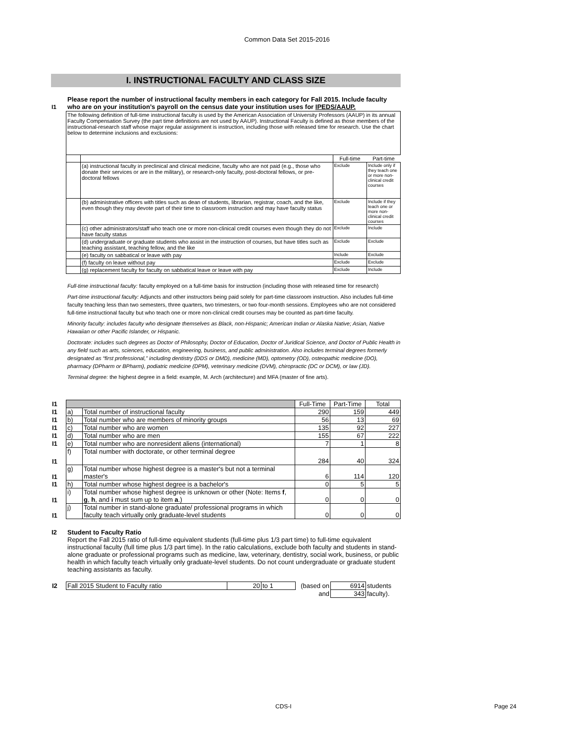Common Data Set 2015-2016
I. INSTRUCTIONAL FACULTY AND CLASS SIZE
| I1 | Please report the number of instructional faculty members in each category for Fall 2015. Include faculty who are on your institution’s payroll on the census date your institution uses for IPEDS/AAUP. |
| The following definition of full-time instructional faculty is used by the American Association of University Professors (AAUP) in its annual Faculty Compensation Survey (the part time definitions are not used by AAUP). Instructional Faculty is defined as those members of the instructional-research staff whose major regular assignment is instruction, including those with released time for research. Use the chart below to determine inclusions and exclusions: | | | |
| | | Full-time | Part-time |
| | (a) instructional faculty in preclinical and clinical medicine, faculty who are not paid (e.g., those who donate their services or are in the military), or research-only faculty, post-doctoral fellows, or pre-doctoral fellows | Exclude | Include only if they teach one or more non-clinical credit courses |
| | (b) administrative officers with titles such as dean of students, librarian, registrar, coach, and the like, even though they may devote part of their time to classroom instruction and may have faculty status | Exclude | Include if they teach one or more non-clinical credit courses |
| | (c) other administrators/staff who teach one or more non-clinical credit courses even though they do not have faculty status | Exclude | Include |
| | (d) undergraduate or graduate students who assist in the instruction of courses, but have titles such as teaching assistant, teaching fellow, and the like | Exclude | Exclude |
| | (e) faculty on sabbatical or leave with pay | Include | Exclude |
| | (f) faculty on leave without pay | Exclude | Exclude |
| | (g) replacement faculty for faculty on sabbatical leave or leave with pay | Exclude | Include |
Full-time instructional faculty: faculty employed on a full-time basis for instruction (including those with released time for research)
Part-time instructional faculty: Adjuncts and other instructors being paid solely for part-time classroom instruction. Also includes full-time faculty teaching less than two semesters, three quarters, two trimesters, or two four-month sessions. Employees who are not considered full-time instructional faculty but who teach one or more non-clinical credit courses may be counted as part-time faculty.
Minority faculty: includes faculty who designate themselves as Black, non-Hispanic; American Indian or Alaska Native; Asian, Native Hawaiian or other Pacific Islander, or Hispanic.
Doctorate: includes such degrees as Doctor of Philosophy, Doctor of Education, Doctor of Juridical Science, and Doctor of Public Health in any field such as arts, sciences, education, engineering, business, and public administration. Also includes terminal degrees formerly designated as “first professional,” including dentistry (DDS or DMD), medicine (MD), optometry (OD), osteopathic medicine (DO), pharmacy (DPharm or BPharm), podiatric medicine (DPM), veterinary medicine (DVM), chiropractic (DC or DCM), or law (JD).
Terminal degree: the highest degree in a field: example, M. Arch (architecture) and MFA (master of fine arts).
| I1 | | | Full-Time | Part-Time | Total |
| I1 | a) | Total number of instructional faculty | 290 | 159 | 449 |
| I1 | b) | Total number who are members of minority groups | 56 | 13 | 69 |
| I1 | c) | Total number who are women | 135 | 92 | 227 |
| I1 | d) | Total number who are men | 155 | 67 | 222 |
| I1 | e) | Total number who are nonresident aliens (international) | 7 | 1 | 8 |
| I1 | f) | Total number with doctorate, or other terminal degree | 284 | 40 | 324 |
| I1 | g) | Total number whose highest degree is a master's but not a terminal master's | 6 | 114 | 120 |
| I1 | h) | Total number whose highest degree is a bachelor's | 0 | 5 | 5 |
| I1 | i) | Total number whose highest degree is unknown or other (Note: Items f , g , h , and i must sum up to item a .) | 0 | 0 | 0 |
| I1 | j) | Total number in stand-alone graduate/ professional programs in which faculty teach virtually only graduate-level students | 0 | 0 | 0 |
| I2 | Student to Faculty Ratio Report the Fall 2015 ratio of full-time equivalent students (full-time plus 1/3 part time) to full-time equivalent instructional faculty (full time plus 1/3 part time). In the ratio calculations, exclude both faculty and students in stand-alone graduate or professional programs such as medicine, law, veterinary, dentistry, social work, business, or public health in which faculty teach virtually only graduate-level students. Do not count undergraduate or graduate student teaching assistants as faculty. |
| I2 | Fall 2015 Student to Faculty ratio | 20 | to 1 | (based on | 6914 | students |
| | | | | and | 343 | faculty). |
CDS-I Page 24